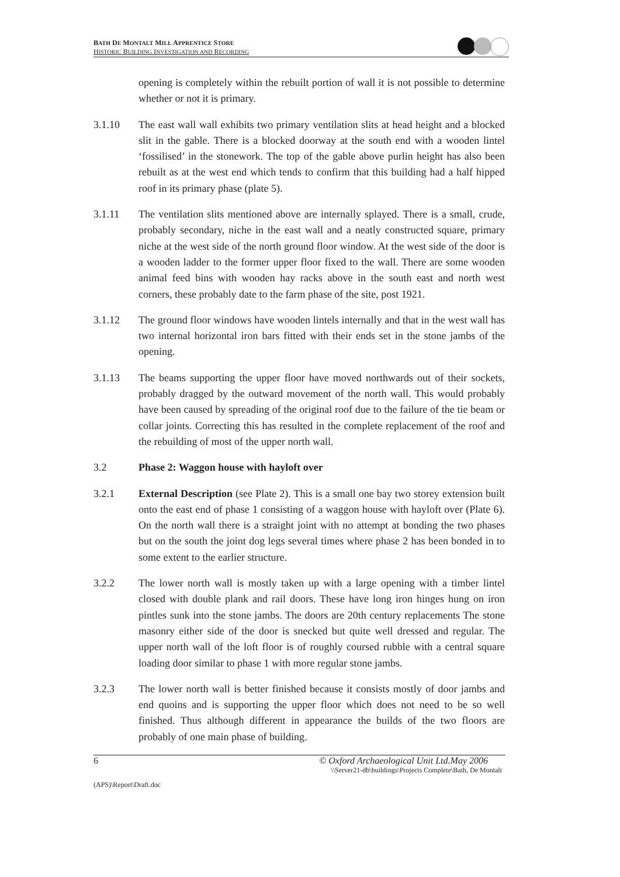BATH DE MONTALT MILL APPRENTICE STORE
HISTORIC BUILDING INVESTIGATION AND RECORDING
opening is completely within the rebuilt portion of wall it is not possible to determine whether or not it is primary.
3.1.10 The east wall wall exhibits two primary ventilation slits at head height and a blocked slit in the gable. There is a blocked doorway at the south end with a wooden lintel ‘fossilised’ in the stonework. The top of the gable above purlin height has also been rebuilt as at the west end which tends to confirm that this building had a half hipped roof in its primary phase (plate 5).
3.1.11 The ventilation slits mentioned above are internally splayed. There is a small, crude, probably secondary, niche in the east wall and a neatly constructed square, primary niche at the west side of the north ground floor window. At the west side of the door is a wooden ladder to the former upper floor fixed to the wall. There are some wooden animal feed bins with wooden hay racks above in the south east and north west corners, these probably date to the farm phase of the site, post 1921.
3.1.12 The ground floor windows have wooden lintels internally and that in the west wall has two internal horizontal iron bars fitted with their ends set in the stone jambs of the opening.
3.1.13 The beams supporting the upper floor have moved northwards out of their sockets, probably dragged by the outward movement of the north wall. This would probably have been caused by spreading of the original roof due to the failure of the tie beam or collar joints. Correcting this has resulted in the complete replacement of the roof and the rebuilding of most of the upper north wall.
3.2 Phase 2: Waggon house with hayloft over
3.2.1 External Description (see Plate 2). This is a small one bay two storey extension built onto the east end of phase 1 consisting of a waggon house with hayloft over (Plate 6). On the north wall there is a straight joint with no attempt at bonding the two phases but on the south the joint dog legs several times where phase 2 has been bonded in to some extent to the earlier structure.
3.2.2 The lower north wall is mostly taken up with a large opening with a timber lintel closed with double plank and rail doors. These have long iron hinges hung on iron pintles sunk into the stone jambs. The doors are 20th century replacements The stone masonry either side of the door is snecked but quite well dressed and regular. The upper north wall of the loft floor is of roughly coursed rubble with a central square loading door similar to phase 1 with more regular stone jambs.
3.2.3 The lower north wall is better finished because it consists mostly of door jambs and end quoins and is supporting the upper floor which does not need to be so well finished. Thus although different in appearance the builds of the two floors are probably of one main phase of building.
6 © Oxford Archaeological Unit Ltd.May 2006
\\Server21-db\buildings\Projects Complete\Bath, De Montalt
(APS)\Report\Draft.doc